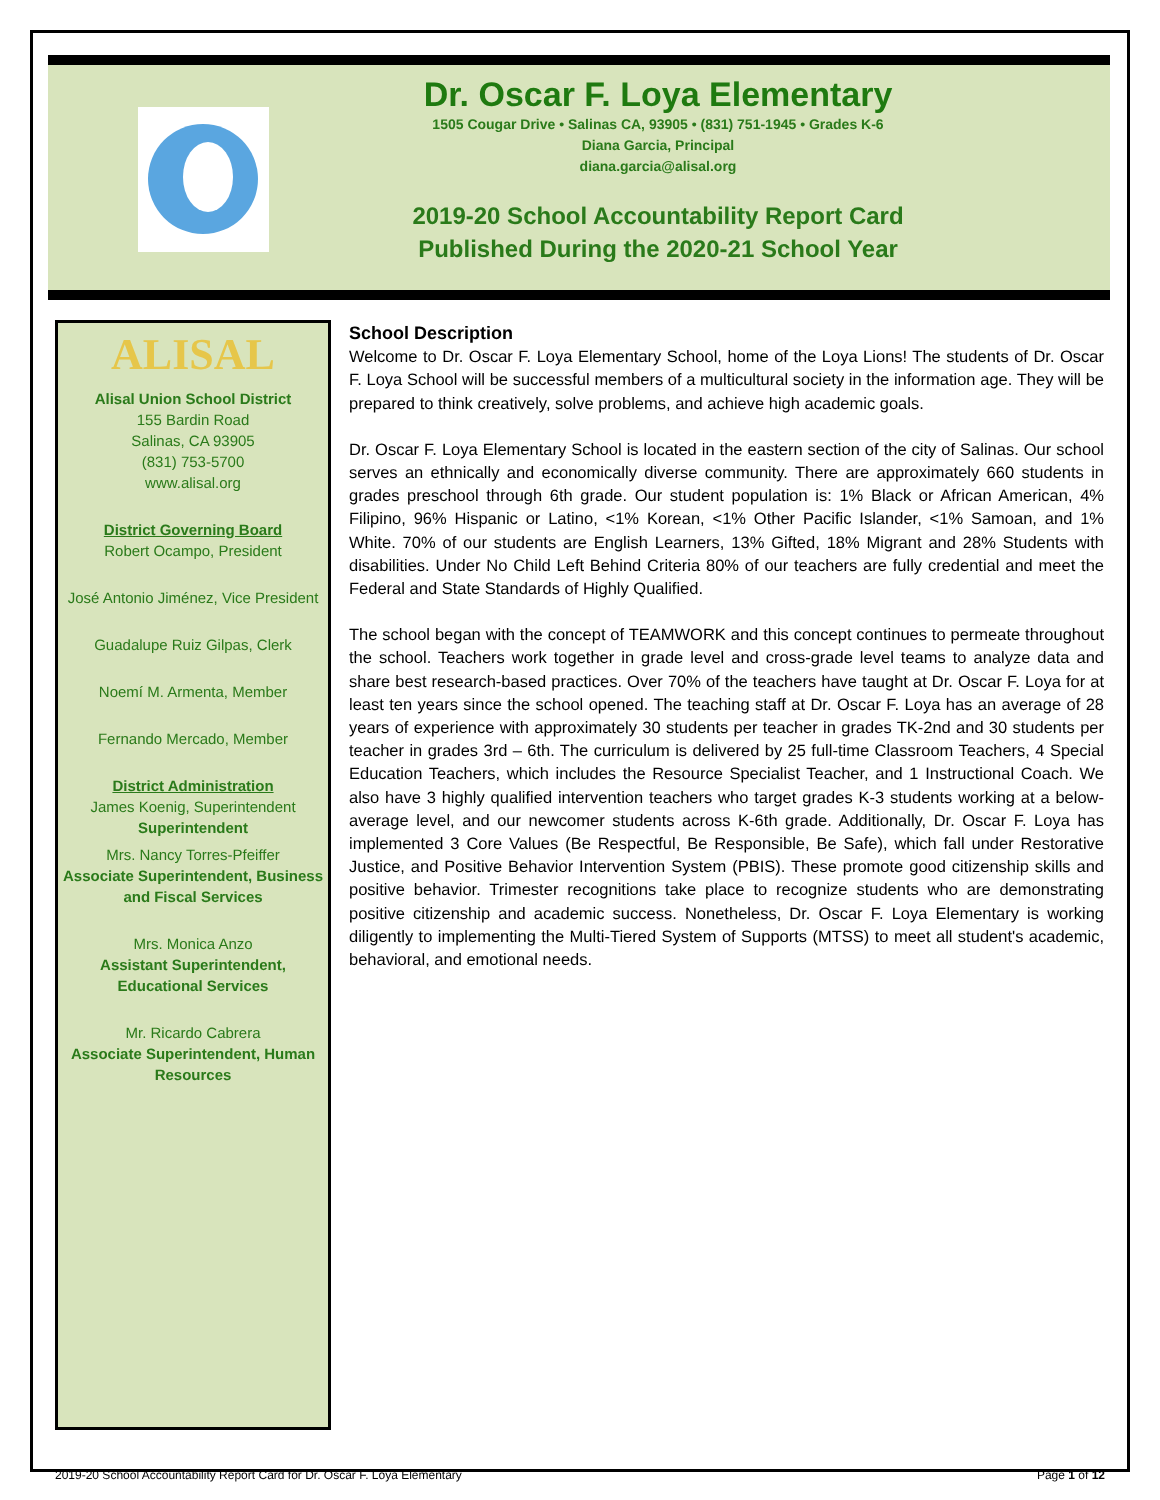Dr. Oscar F. Loya Elementary
1505 Cougar Drive • Salinas CA, 93905 • (831) 751-1945 • Grades K-6
Diana Garcia, Principal
diana.garcia@alisal.org
2019-20 School Accountability Report Card
Published During the 2020-21 School Year
ALISAL
Alisal Union School District
155 Bardin Road
Salinas, CA 93905
(831) 753-5700
www.alisal.org
District Governing Board
Robert Ocampo, President
José Antonio Jiménez, Vice President
Guadalupe Ruiz Gilpas, Clerk
Noemí M. Armenta, Member
Fernando Mercado, Member
District Administration
James Koenig, Superintendent
Superintendent
Mrs. Nancy Torres-Pfeiffer
Associate Superintendent, Business and Fiscal Services
Mrs. Monica Anzo
Assistant Superintendent, Educational Services
Mr. Ricardo Cabrera
Associate Superintendent, Human Resources
School Description
Welcome to Dr. Oscar F. Loya Elementary School, home of the Loya Lions! The students of Dr. Oscar F. Loya School will be successful members of a multicultural society in the information age. They will be prepared to think creatively, solve problems, and achieve high academic goals.
Dr. Oscar F. Loya Elementary School is located in the eastern section of the city of Salinas. Our school serves an ethnically and economically diverse community. There are approximately 660 students in grades preschool through 6th grade. Our student population is: 1% Black or African American, 4% Filipino, 96% Hispanic or Latino, <1% Korean, <1% Other Pacific Islander, <1% Samoan, and 1% White. 70% of our students are English Learners, 13% Gifted, 18% Migrant and 28% Students with disabilities. Under No Child Left Behind Criteria 80% of our teachers are fully credential and meet the Federal and State Standards of Highly Qualified.
The school began with the concept of TEAMWORK and this concept continues to permeate throughout the school. Teachers work together in grade level and cross-grade level teams to analyze data and share best research-based practices. Over 70% of the teachers have taught at Dr. Oscar F. Loya for at least ten years since the school opened. The teaching staff at Dr. Oscar F. Loya has an average of 28 years of experience with approximately 30 students per teacher in grades TK-2nd and 30 students per teacher in grades 3rd – 6th. The curriculum is delivered by 25 full-time Classroom Teachers, 4 Special Education Teachers, which includes the Resource Specialist Teacher, and 1 Instructional Coach. We also have 3 highly qualified intervention teachers who target grades K-3 students working at a below-average level, and our newcomer students across K-6th grade. Additionally, Dr. Oscar F. Loya has implemented 3 Core Values (Be Respectful, Be Responsible, Be Safe), which fall under Restorative Justice, and Positive Behavior Intervention System (PBIS). These promote good citizenship skills and positive behavior. Trimester recognitions take place to recognize students who are demonstrating positive citizenship and academic success. Nonetheless, Dr. Oscar F. Loya Elementary is working diligently to implementing the Multi-Tiered System of Supports (MTSS) to meet all student's academic, behavioral, and emotional needs.
2019-20 School Accountability Report Card for Dr. Oscar F. Loya Elementary Page 1 of 12